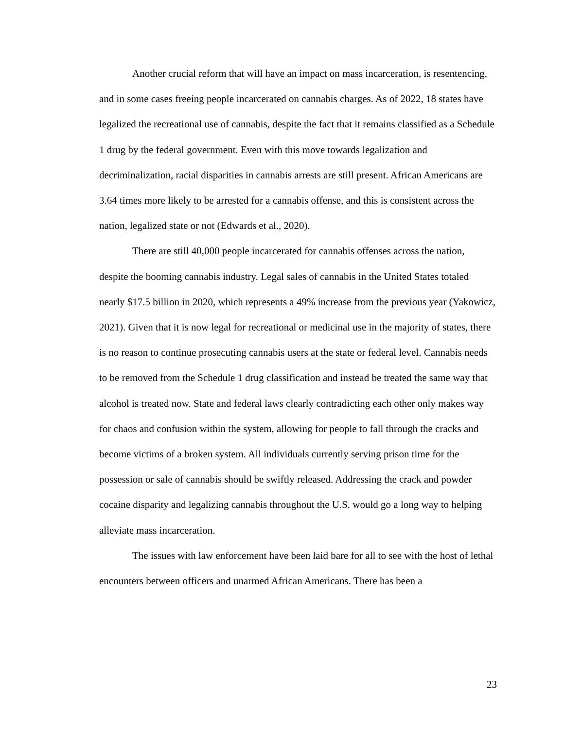Another crucial reform that will have an impact on mass incarceration, is resentencing, and in some cases freeing people incarcerated on cannabis charges. As of 2022, 18 states have legalized the recreational use of cannabis, despite the fact that it remains classified as a Schedule 1 drug by the federal government. Even with this move towards legalization and decriminalization, racial disparities in cannabis arrests are still present. African Americans are 3.64 times more likely to be arrested for a cannabis offense, and this is consistent across the nation, legalized state or not (Edwards et al., 2020).
There are still 40,000 people incarcerated for cannabis offenses across the nation, despite the booming cannabis industry. Legal sales of cannabis in the United States totaled nearly $17.5 billion in 2020, which represents a 49% increase from the previous year (Yakowicz, 2021). Given that it is now legal for recreational or medicinal use in the majority of states, there is no reason to continue prosecuting cannabis users at the state or federal level. Cannabis needs to be removed from the Schedule 1 drug classification and instead be treated the same way that alcohol is treated now. State and federal laws clearly contradicting each other only makes way for chaos and confusion within the system, allowing for people to fall through the cracks and become victims of a broken system. All individuals currently serving prison time for the possession or sale of cannabis should be swiftly released. Addressing the crack and powder cocaine disparity and legalizing cannabis throughout the U.S. would go a long way to helping alleviate mass incarceration.
The issues with law enforcement have been laid bare for all to see with the host of lethal encounters between officers and unarmed African Americans. There has been a
23